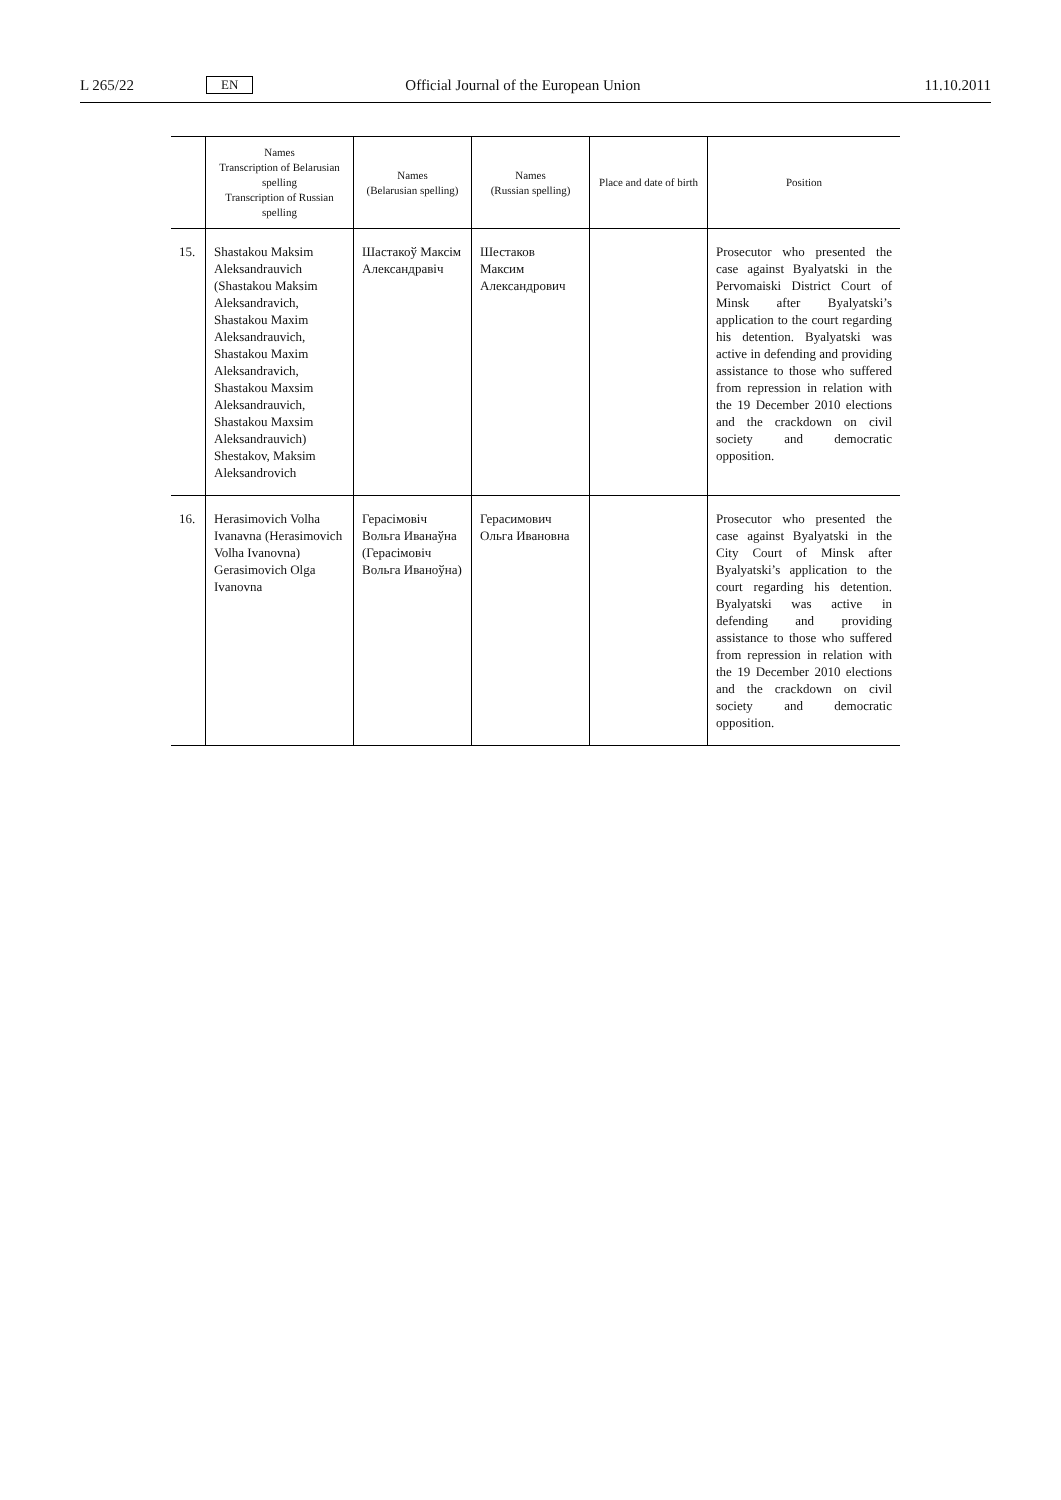L 265/22 EN Official Journal of the European Union 11.10.2011
| | Names Transcription of Belarusian spelling Transcription of Russian spelling | Names (Belarusian spelling) | Names (Russian spelling) | Place and date of birth | Position |
| --- | --- | --- | --- | --- | --- |
| 15. | Shastakou Maksim Aleksandrauvich (Shastakou Maksim Aleksandravich, Shastakou Maxim Aleksandrauvich, Shastakou Maxim Aleksandravich, Shastakou Maxsim Aleksandrauvich, Shastakou Maxsim Aleksandrauvich) Shestakov, Maksim Aleksandrovich | Шастакоў Максім Александравіч | Шестаков Максим Александрович | | Prosecutor who presented the case against Byalyatski in the Pervomaiski District Court of Minsk after Byalyatski’s application to the court regarding his detention. Byalyatski was active in defending and providing assistance to those who suffered from repression in relation with the 19 December 2010 elections and the crackdown on civil society and democratic opposition. |
| 16. | Herasimovich Volha Ivanavna (Herasimovich Volha Ivanovna) Gerasimovich Olga Ivanovna | Герасімовіч Вольга Иванаўна (Герасімовіч Вольга Иваноўна) | Герасимович Ольга Ивановна | | Prosecutor who presented the case against Byalyatski in the City Court of Minsk after Byalyatski’s application to the court regarding his detention. Byalyatski was active in defending and providing assistance to those who suffered from repression in relation with the 19 December 2010 elections and the crackdown on civil society and democratic opposition. |